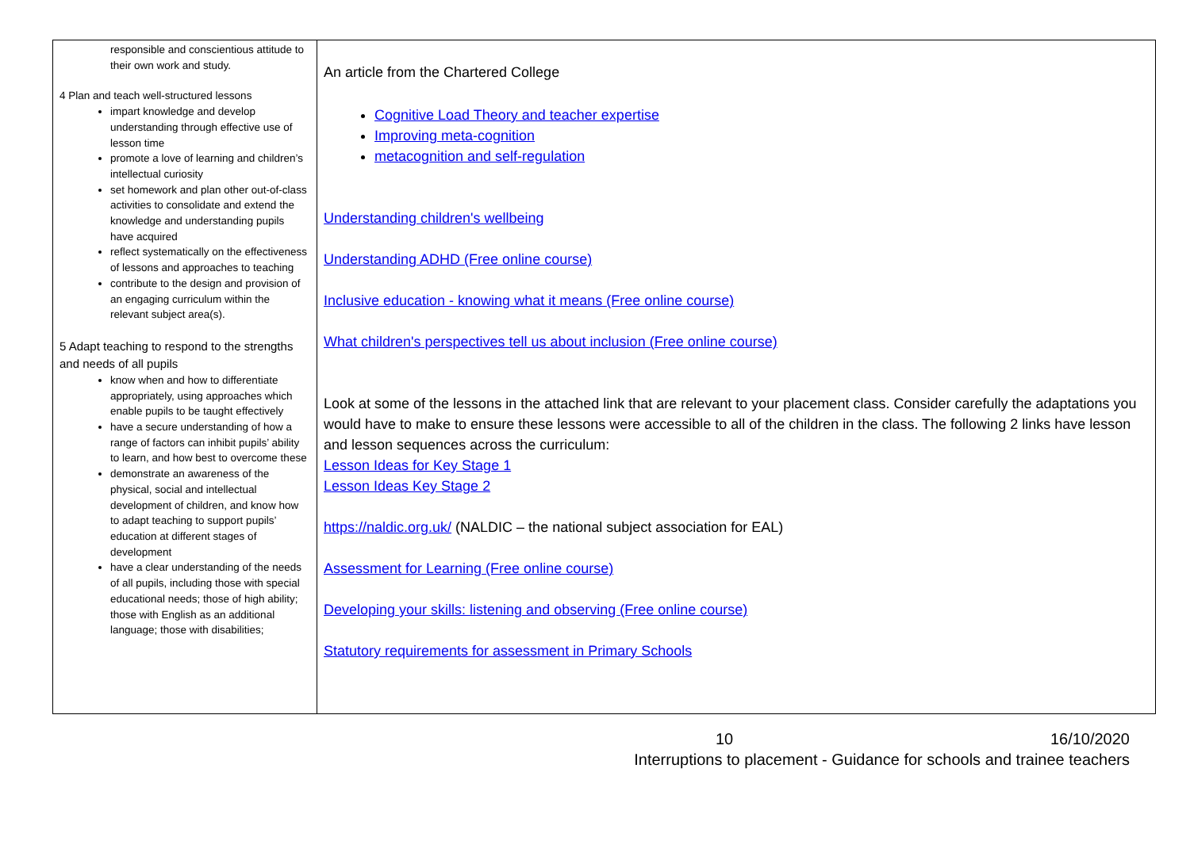| responsible and conscientious attitude to their own work and study. 4 Plan and teach well-structured lessons impart knowledge and develop understanding through effective use of lesson time promote a love of learning and children’s intellectual curiosity set homework and plan other out-of-class activities to consolidate and extend the knowledge and understanding pupils have acquired reflect systematically on the effectiveness of lessons and approaches to teaching contribute to the design and provision of an engaging curriculum within the relevant subject area(s). 5 Adapt teaching to respond to the strengths and needs of all pupils know when and how to differentiate appropriately, using approaches which enable pupils to be taught effectively have a secure understanding of how a range of factors can inhibit pupils’ ability to learn, and how best to overcome these demonstrate an awareness of the physical, social and intellectual development of children, and know how to adapt teaching to support pupils’ education at different stages of development have a clear understanding of the needs of all pupils, including those with special educational needs; those of high ability; those with English as an additional language; those with disabilities; | An article from the Chartered College Cognitive Load Theory and teacher expertise Improving meta-cognition metacognition and self-regulation Understanding children's wellbeing Understanding ADHD (Free online course) Inclusive education - knowing what it means (Free online course) What children's perspectives tell us about inclusion (Free online course) Look at some of the lessons in the attached link that are relevant to your placement class. Consider carefully the adaptations you would have to make to ensure these lessons were accessible to all of the children in the class. The following 2 links have lesson and lesson sequences across the curriculum: Lesson Ideas for Key Stage 1 Lesson Ideas Key Stage 2 https://naldic.org.uk/ (NALDIC – the national subject association for EAL) Assessment for Learning (Free online course) Developing your skills: listening and observing (Free online course) Statutory requirements for assessment in Primary Schools |
10 16/10/2020
Interruptions to placement - Guidance for schools and trainee teachers